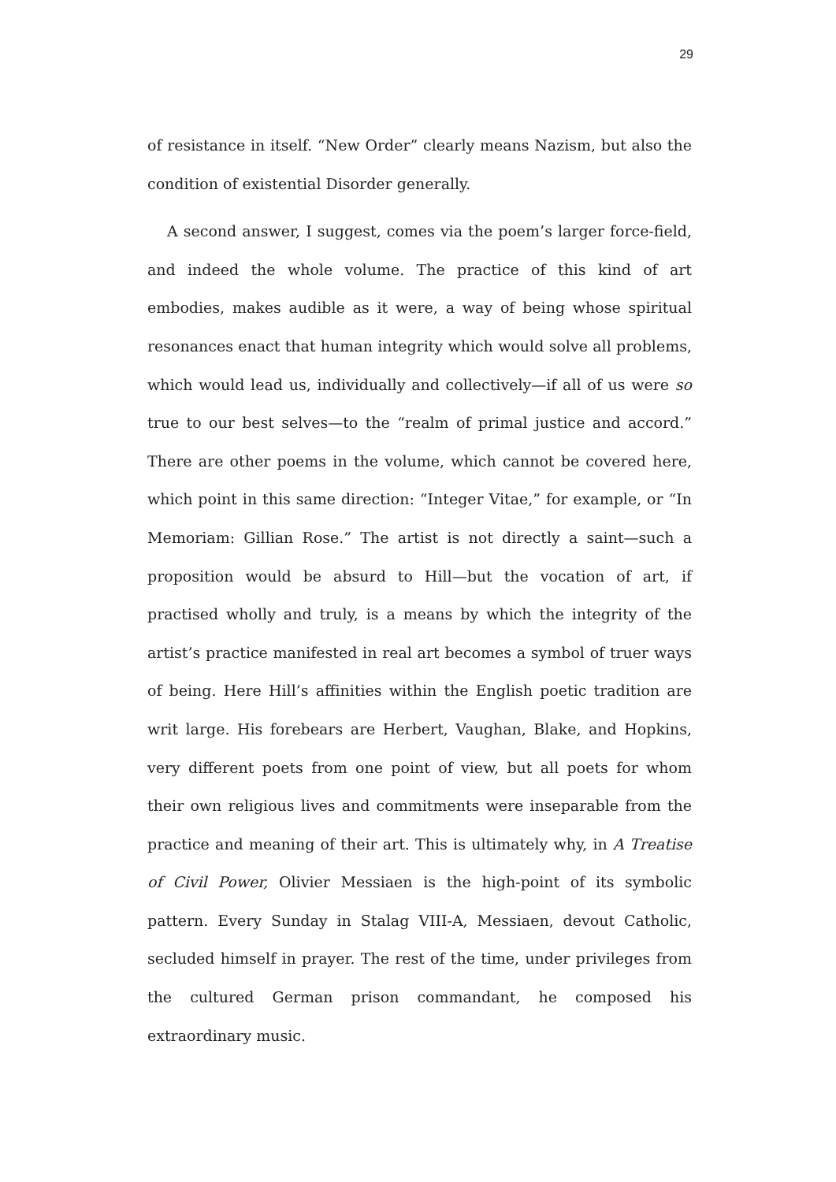29
of resistance in itself. “New Order” clearly means Nazism, but also the condition of existential Disorder generally.
A second answer, I suggest, comes via the poem’s larger force-field, and indeed the whole volume. The practice of this kind of art embodies, makes audible as it were, a way of being whose spiritual resonances enact that human integrity which would solve all problems, which would lead us, individually and collectively—if all of us were so true to our best selves—to the “realm of primal justice and accord.” There are other poems in the volume, which cannot be covered here, which point in this same direction: “Integer Vitae,” for example, or “In Memoriam: Gillian Rose.” The artist is not directly a saint—such a proposition would be absurd to Hill—but the vocation of art, if practised wholly and truly, is a means by which the integrity of the artist’s practice manifested in real art becomes a symbol of truer ways of being. Here Hill’s affinities within the English poetic tradition are writ large. His forebears are Herbert, Vaughan, Blake, and Hopkins, very different poets from one point of view, but all poets for whom their own religious lives and commitments were inseparable from the practice and meaning of their art. This is ultimately why, in A Treatise of Civil Power, Olivier Messiaen is the high-point of its symbolic pattern. Every Sunday in Stalag VIII-A, Messiaen, devout Catholic, secluded himself in prayer. The rest of the time, under privileges from the cultured German prison commandant, he composed his extraordinary music.